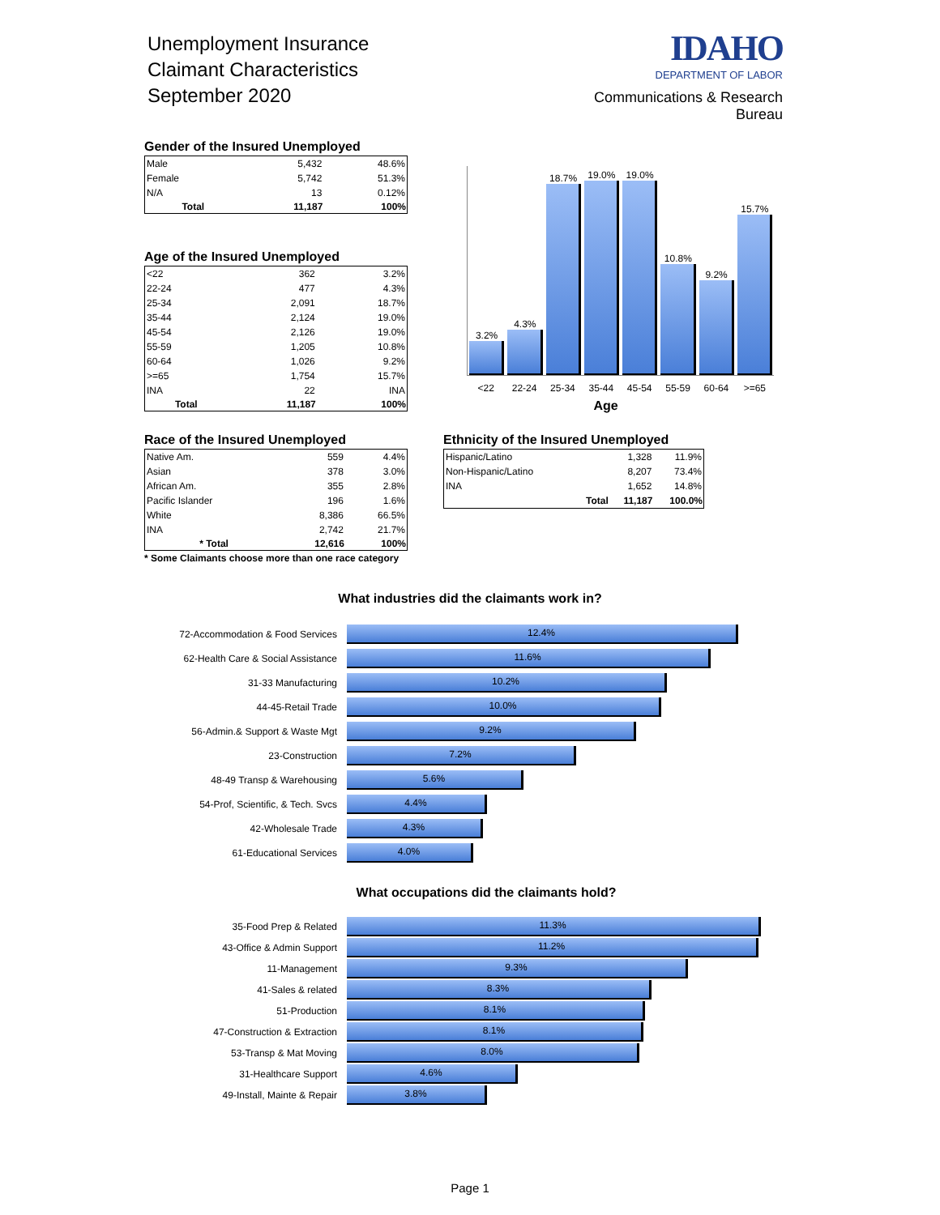Unemployment Insurance
Claimant Characteristics
September 2020
IDAHO
DEPARTMENT OF LABOR
Communications & Research Bureau
Gender of the Insured Unemployed
| Male | 5,432 | 48.6% |
| Female | 5,742 | 51.3% |
| N/A | 13 | 0.12% |
| Total | 11,187 | 100% |
Age of the Insured Unemployed
| <22 | 362 | 3.2% |
| 22-24 | 477 | 4.3% |
| 25-34 | 2,091 | 18.7% |
| 35-44 | 2,124 | 19.0% |
| 45-54 | 2,126 | 19.0% |
| 55-59 | 1,205 | 10.8% |
| 60-64 | 1,026 | 9.2% |
| >=65 | 1,754 | 15.7% |
| INA | 22 | INA |
| Total | 11,187 | 100% |
3.2%
4.3%
18.7%
19.0%
19.0%
10.8%
9.2%
15.7%
<22 22-24 25-34 35-44 45-54 55-59 60-64 >=65
Age
Race of the Insured Unemployed
| Native Am. | 559 | 4.4% |
| Asian | 378 | 3.0% |
| African Am. | 355 | 2.8% |
| Pacific Islander | 196 | 1.6% |
| White | 8,386 | 66.5% |
| INA | 2,742 | 21.7% |
| * Total | 12,616 | 100% |
* Some Claimants choose more than one race category
Ethnicity of the Insured Unemployed
| Hispanic/Latino | | 1,328 | 11.9% |
| Non-Hispanic/Latino | | 8,207 | 73.4% |
| INA | | 1,652 | 14.8% |
| | Total | 11,187 | 100.0% |
What industries did the claimants work in?
| 72-Accommodation & Food Services | 12.4% |
| 62-Health Care & Social Assistance | 11.6% |
| 31-33 Manufacturing | 10.2% |
| 44-45-Retail Trade | 10.0% |
| 56-Admin.& Support & Waste Mgt | 9.2% |
| 23-Construction | 7.2% |
| 48-49 Transp & Warehousing | 5.6% |
| 54-Prof, Scientific, & Tech. Svcs | 4.4% |
| 42-Wholesale Trade | 4.3% |
| 61-Educational Services | 4.0% |
What occupations did the claimants hold?
| 35-Food Prep & Related | 11.3% |
| 43-Office & Admin Support | 11.2% |
| 11-Management | 9.3% |
| 41-Sales & related | 8.3% |
| 51-Production | 8.1% |
| 47-Construction & Extraction | 8.1% |
| 53-Transp & Mat Moving | 8.0% |
| 31-Healthcare Support | 4.6% |
| 49-Install, Mainte & Repair | 3.8% |
Page 1